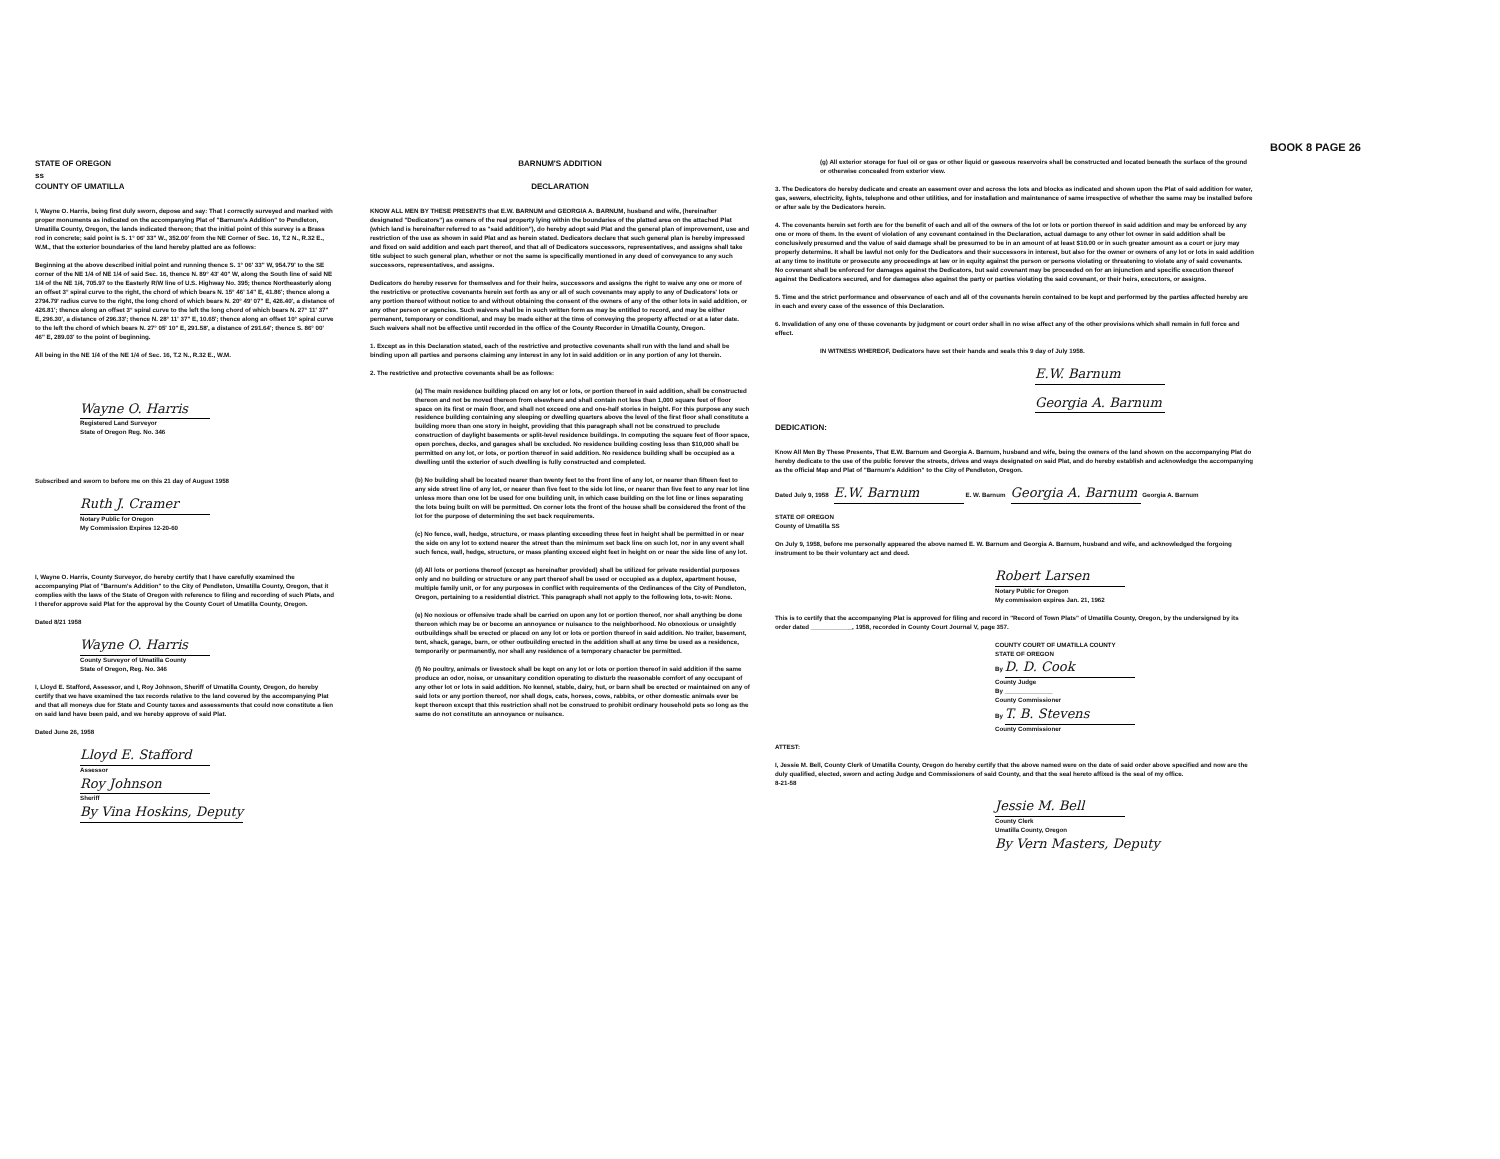BOOK 8 PAGE 26
STATE OF OREGON
ss
COUNTY OF UMATILLA
I, Wayne O. Harris, being first duly sworn, depose and say: That I correctly surveyed and marked with proper monuments as indicated on the accompanying Plat of "Barnum's Addition" to Pendleton, Umatilla County, Oregon, the lands indicated thereon; that the initial point of this survey is a Brass rod in concrete; said point is S. 1° 06' 33" W., 352.00' from the NE Corner of Sec. 16, T.2 N., R.32 E., W.M., that the exterior boundaries of the land hereby platted are as follows:
Beginning at the above described initial point and running thence S. 1° 06' 33" W, 954.79' to the SE corner of the NE 1/4 of NE 1/4 of said Sec. 16, thence N. 89° 43' 40" W, along the South line of said NE 1/4 of the NE 1/4, 705.97 to the Easterly R/W line of U.S. Highway No. 395; thence Northeasterly along an offset 3° spiral curve to the right, the chord of which bears N. 15° 46' 14" E, 41.86'; thence along a 2794.79' radius curve to the right, the long chord of which bears N. 20° 49' 07" E, 426.40', a distance of 426.81'; thence along an offset 3° spiral curve to the left the long chord of which bears N. 27° 11' 37" E, 296.30', a distance of 296.33'; thence N. 28° 11' 37" E, 10.65'; thence along an offset 10° spiral curve to the left the chord of which bears N. 27° 05' 10" E, 291.58', a distance of 291.64'; thence S. 86° 00' 46" E, 289.03' to the point of beginning.
All being in the NE 1/4 of the NE 1/4 of Sec. 16, T.2 N., R.32 E., W.M.
Wayne O. Harris
Registered Land Surveyor
State of Oregon Reg. No. 346
Subscribed and sworn to before me on this 21 day of August 1958
Ruth J. Cramer
Notary Public for Oregon
My Commission Expires 12-20-60
I, Wayne O. Harris, County Surveyor, do hereby certify that I have carefully examined the accompanying Plat of "Barnum's Addition" to the City of Pendleton, Umatilla County, Oregon, that it complies with the laws of the State of Oregon with reference to filing and recording of such Plats, and I therefor approve said Plat for the approval by the County Court of Umatilla County, Oregon.
Dated 8/21 1958
Wayne O. Harris
County Surveyor of Umatilla County
State of Oregon, Reg. No. 346
I, Lloyd E. Stafford, Assessor, and I, Roy Johnson, Sheriff of Umatilla County, Oregon, do hereby certify that we have examined the tax records relative to the land covered by the accompanying Plat and that all moneys due for State and County taxes and assessments that could now constitute a lien on said land have been paid, and we hereby approve of said Plat.
Dated June 26, 1958
Lloyd E. Stafford
Assessor
Roy Johnson
Sheriff
By Vina Hoskins, Deputy
BARNUM'S ADDITION
DECLARATION
KNOW ALL MEN BY THESE PRESENTS that E.W. BARNUM and GEORGIA A. BARNUM, husband and wife, (hereinafter designated "Dedicators") as owners of the real property lying within the boundaries of the platted area on the attached Plat (which land is hereinafter referred to as "said addition"), do hereby adopt said Plat and the general plan of improvement, use and restriction of the use as shown in said Plat and as herein stated. Dedicators declare that such general plan is hereby impressed and fixed on said addition and each part thereof, and that all of Dedicators successors, representatives, and assigns shall take title subject to such general plan, whether or not the same is specifically mentioned in any deed of conveyance to any such successors, representatives, and assigns.
Dedicators do hereby reserve for themselves and for their heirs, successors and assigns the right to waive any one or more of the restrictive or protective covenants herein set forth as any or all of such covenants may apply to any of Dedicators' lots or any portion thereof without notice to and without obtaining the consent of the owners of any of the other lots in said addition, or any other person or agencies. Such waivers shall be in such written form as may be entitled to record, and may be either permanent, temporary or conditional, and may be made either at the time of conveying the property affected or at a later date. Such waivers shall not be effective until recorded in the office of the County Recorder in Umatilla County, Oregon.
1. Except as in this Declaration stated, each of the restrictive and protective covenants shall run with the land and shall be binding upon all parties and persons claiming any interest in any lot in said addition or in any portion of any lot therein.
2. The restrictive and protective covenants shall be as follows:
(a) The main residence building placed on any lot or lots, or portion thereof in said addition, shall be constructed thereon and not be moved thereon from elsewhere and shall contain not less than 1,000 square feet of floor space on its first or main floor, and shall not exceed one and one-half stories in height. For this purpose any such residence building containing any sleeping or dwelling quarters above the level of the first floor shall constitute a building more than one story in height, providing that this paragraph shall not be construed to preclude construction of daylight basements or split-level residence buildings. In computing the square feet of floor space, open porches, decks, and garages shall be excluded. No residence building costing less than $10,000 shall be permitted on any lot, or lots, or portion thereof in said addition. No residence building shall be occupied as a dwelling until the exterior of such dwelling is fully constructed and completed.
(b) No building shall be located nearer than twenty feet to the front line of any lot, or nearer than fifteen feet to any side street line of any lot, or nearer than five feet to the side lot line, or nearer than five feet to any rear lot line unless more than one lot be used for one building unit, in which case building on the lot line or lines separating the lots being built on will be permitted. On corner lots the front of the house shall be considered the front of the lot for the purpose of determining the set back requirements.
(c) No fence, wall, hedge, structure, or mass planting exceeding three feet in height shall be permitted in or near the side on any lot to extend nearer the street than the minimum set back line on such lot, nor in any event shall such fence, wall, hedge, structure, or mass planting exceed eight feet in height on or near the side line of any lot.
(d) All lots or portions thereof (except as hereinafter provided) shall be utilized for private residential purposes only and no building or structure or any part thereof shall be used or occupied as a duplex, apartment house, multiple family unit, or for any purposes in conflict with requirements of the Ordinances of the City of Pendleton, Oregon, pertaining to a residential district. This paragraph shall not apply to the following lots, to-wit: None.
(e) No noxious or offensive trade shall be carried on upon any lot or portion thereof, nor shall anything be done thereon which may be or become an annoyance or nuisance to the neighborhood. No obnoxious or unsightly outbuildings shall be erected or placed on any lot or lots or portion thereof in said addition. No trailer, basement, tent, shack, garage, barn, or other outbuilding erected in the addition shall at any time be used as a residence, temporarily or permanently, nor shall any residence of a temporary character be permitted.
(f) No poultry, animals or livestock shall be kept on any lot or lots or portion thereof in said addition if the same produce an odor, noise, or unsanitary condition operating to disturb the reasonable comfort of any occupant of any other lot or lots in said addition. No kennel, stable, dairy, hut, or barn shall be erected or maintained on any of said lots or any portion thereof, nor shall dogs, cats, horses, cows, rabbits, or other domestic animals ever be kept thereon except that this restriction shall not be construed to prohibit ordinary household pets so long as the same do not constitute an annoyance or nuisance.
(g) All exterior storage for fuel oil or gas or other liquid or gaseous reservoirs shall be constructed and located beneath the surface of the ground or otherwise concealed from exterior view.
3. The Dedicators do hereby dedicate and create an easement over and across the lots and blocks as indicated and shown upon the Plat of said addition for water, gas, sewers, electricity, lights, telephone and other utilities, and for installation and maintenance of same irrespective of whether the same may be installed before or after sale by the Dedicators herein.
4. The covenants herein set forth are for the benefit of each and all of the owners of the lot or lots or portion thereof in said addition and may be enforced by any one or more of them. In the event of violation of any covenant contained in the Declaration, actual damage to any other lot owner in said addition shall be conclusively presumed and the value of said damage shall be presumed to be in an amount of at least $10.00 or in such greater amount as a court or jury may properly determine. It shall be lawful not only for the Dedicators and their successors in interest, but also for the owner or owners of any lot or lots in said addition at any time to institute or prosecute any proceedings at law or in equity against the person or persons violating or threatening to violate any of said covenants.
No covenant shall be enforced for damages against the Dedicators, but said covenant may be proceeded on for an injunction and specific execution thereof against the Dedicators secured, and for damages also against the party or parties violating the said covenant, or their heirs, executors, or assigns.
5. Time and the strict performance and observance of each and all of the covenants herein contained to be kept and performed by the parties affected hereby are in each and every case of the essence of this Declaration.
6. Invalidation of any one of these covenants by judgment or court order shall in no wise affect any of the other provisions which shall remain in full force and effect.
IN WITNESS WHEREOF, Dedicators have set their hands and seals this 9 day of July 1958.
E.W. Barnum
Georgia A. Barnum
DEDICATION:
Know All Men By These Presents, That E.W. Barnum and Georgia A. Barnum, husband and wife, being the owners of the land shown on the accompanying Plat do hereby dedicate to the use of the public forever the streets, drives and ways designated on said Plat, and do hereby establish and acknowledge the accompanying as the official Map and Plat of "Barnum's Addition" to the City of Pendleton, Oregon.
Dated July 9, 1958 E.W. Barnum E. W. Barnum Georgia A. Barnum Georgia A. Barnum
STATE OF OREGON
County of Umatilla SS
On July 9, 1958, before me personally appeared the above named E. W. Barnum and Georgia A. Barnum, husband and wife, and acknowledged the forgoing instrument to be their voluntary act and deed.
Robert Larsen
Notary Public for Oregon
My commission expires Jan. 21, 1962
This is to certify that the accompanying Plat is approved for filing and record in "Record of Town Plats" of Umatilla County, Oregon, by the undersigned by its order dated ____________, 1958, recorded in County Court Journal V, page 357.
COUNTY COURT OF UMATILLA COUNTY
STATE OF OREGON
By D. D. Cook
County Judge
By ______________
County Commissioner
By T. B. Stevens
County Commissioner
ATTEST:
I, Jessie M. Bell, County Clerk of Umatilla County, Oregon do hereby certify that the above named were on the date of said order above specified and now are the duly qualified, elected, sworn and acting Judge and Commissioners of said County, and that the seal hereto affixed is the seal of my office.
8-21-58
Jessie M. Bell
County Clerk
Umatilla County, Oregon
By Vern Masters, Deputy